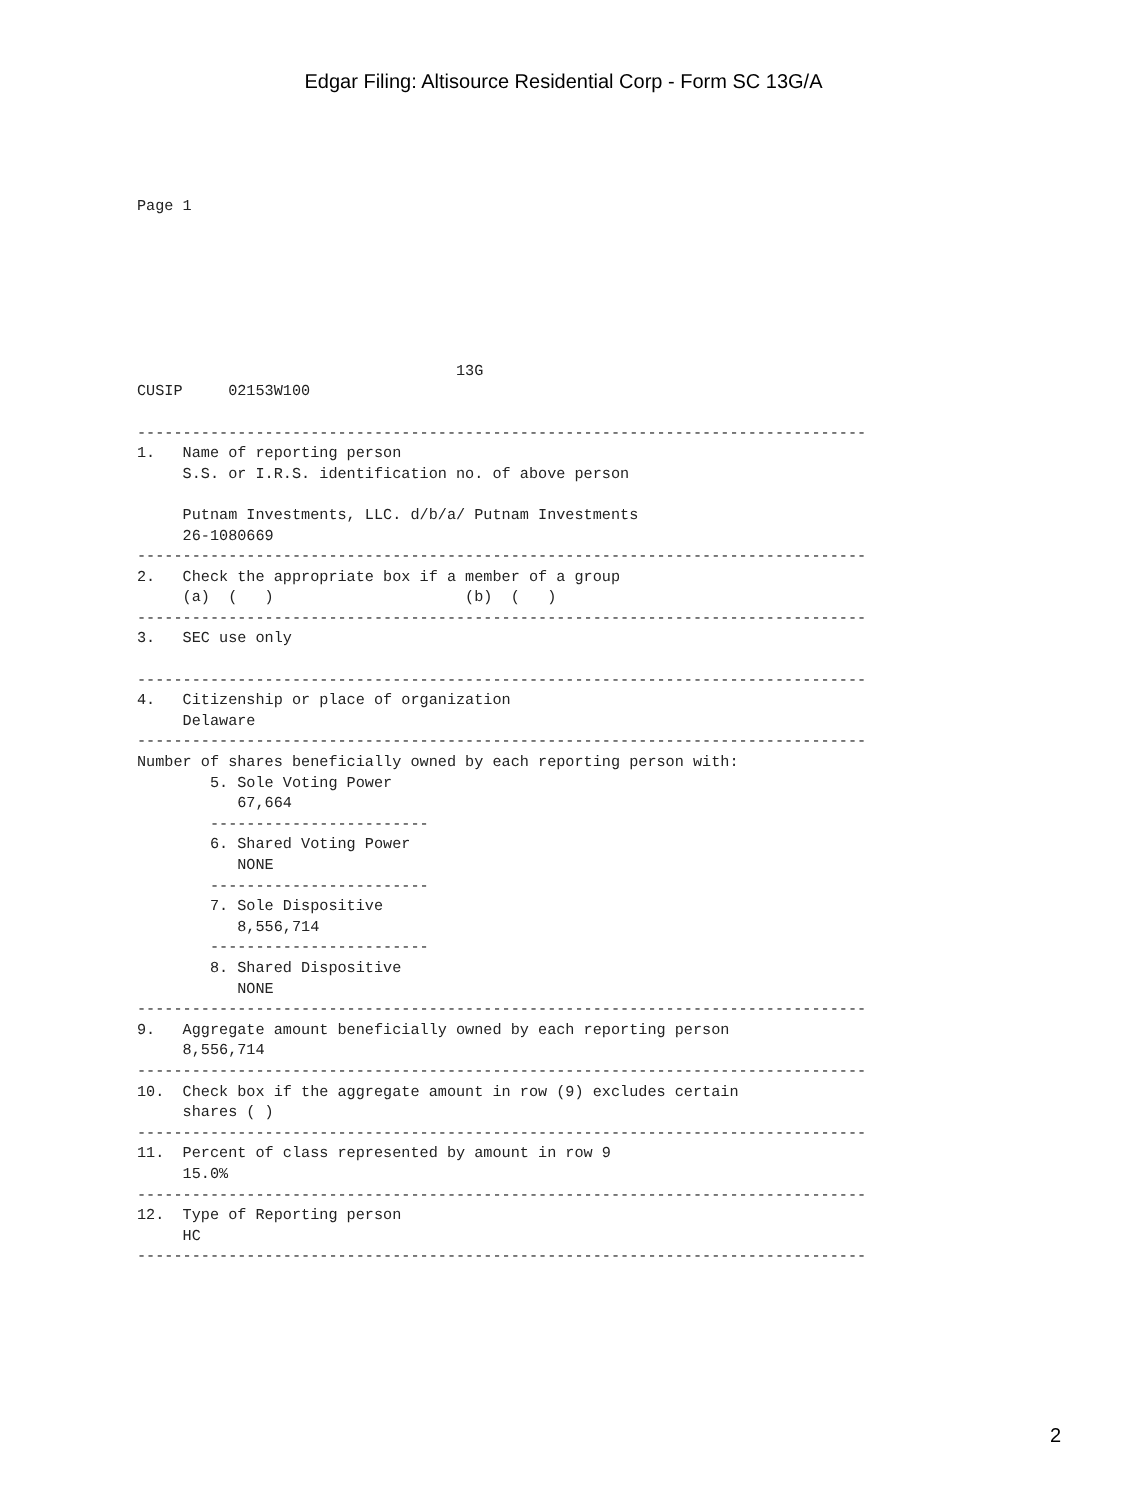Edgar Filing: Altisource Residential Corp - Form SC 13G/A
Page 1







                                   13G
CUSIP     02153W100

--------------------------------------------------------------------------------
1.   Name of reporting person
     S.S. or I.R.S. identification no. of above person

     Putnam Investments, LLC. d/b/a/ Putnam Investments
     26-1080669
--------------------------------------------------------------------------------
2.   Check the appropriate box if a member of a group
     (a)  (   )                     (b)  (   )
--------------------------------------------------------------------------------
3.   SEC use only

--------------------------------------------------------------------------------
4.   Citizenship or place of organization
     Delaware
--------------------------------------------------------------------------------
Number of shares beneficially owned by each reporting person with:
        5. Sole Voting Power
           67,664
        ------------------------
        6. Shared Voting Power
           NONE
        ------------------------
        7. Sole Dispositive
           8,556,714
        ------------------------
        8. Shared Dispositive
           NONE
--------------------------------------------------------------------------------
9.   Aggregate amount beneficially owned by each reporting person
     8,556,714
--------------------------------------------------------------------------------
10.  Check box if the aggregate amount in row (9) excludes certain
     shares ( )
--------------------------------------------------------------------------------
11.  Percent of class represented by amount in row 9
     15.0%
--------------------------------------------------------------------------------
12.  Type of Reporting person
     HC
--------------------------------------------------------------------------------
2